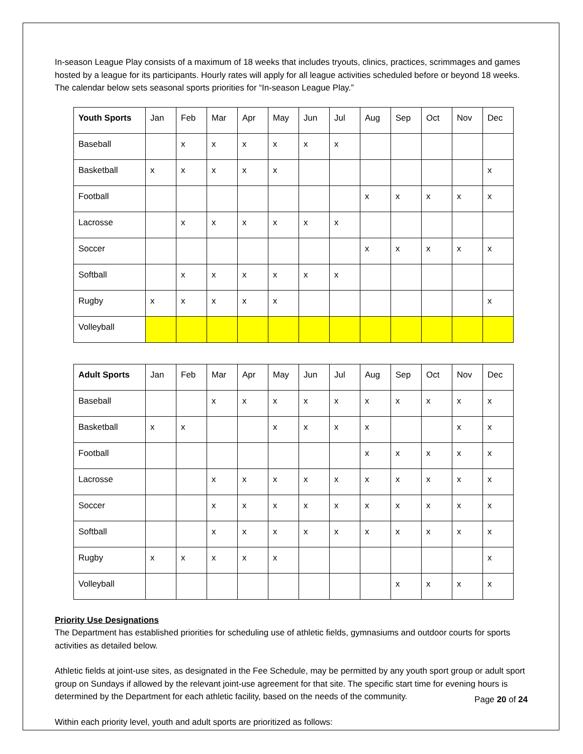In-season League Play consists of a maximum of 18 weeks that includes tryouts, clinics, practices, scrimmages and games hosted by a league for its participants. Hourly rates will apply for all league activities scheduled before or beyond 18 weeks. The calendar below sets seasonal sports priorities for “In-season League Play.”
| Youth Sports | Jan | Feb | Mar | Apr | May | Jun | Jul | Aug | Sep | Oct | Nov | Dec |
| --- | --- | --- | --- | --- | --- | --- | --- | --- | --- | --- | --- | --- |
| Baseball | | x | x | x | x | x | x | | | | | |
| Basketball | x | x | x | x | x | | | | | | | x |
| Football | | | | | | | | x | x | x | x | x |
| Lacrosse | | x | x | x | x | x | x | | | | | |
| Soccer | | | | | | | | x | x | x | x | x |
| Softball | | x | x | x | x | x | x | | | | | |
| Rugby | x | x | x | x | x | | | | | | | x |
| Volleyball | | | | | | | | | | | | |
| Adult Sports | Jan | Feb | Mar | Apr | May | Jun | Jul | Aug | Sep | Oct | Nov | Dec |
| --- | --- | --- | --- | --- | --- | --- | --- | --- | --- | --- | --- | --- |
| Baseball | | | x | x | x | x | x | x | x | x | x | x |
| Basketball | x | x | | | x | x | x | x | | | x | x |
| Football | | | | | | | | x | x | x | x | x |
| Lacrosse | | | x | x | x | x | x | x | x | x | x | x |
| Soccer | | | x | x | x | x | x | x | x | x | x | x |
| Softball | | | x | x | x | x | x | x | x | x | x | x |
| Rugby | x | x | x | x | x | | | | | | | x |
| Volleyball | | | | | | | | | x | x | x | x |
Priority Use Designations
The Department has established priorities for scheduling use of athletic fields, gymnasiums and outdoor courts for sports activities as detailed below.
Athletic fields at joint-use sites, as designated in the Fee Schedule, may be permitted by any youth sport group or adult sport group on Sundays if allowed by the relevant joint-use agreement for that site. The specific start time for evening hours is determined by the Department for each athletic facility, based on the needs of the community.
Within each priority level, youth and adult sports are prioritized as follows:
Page 20 of 24